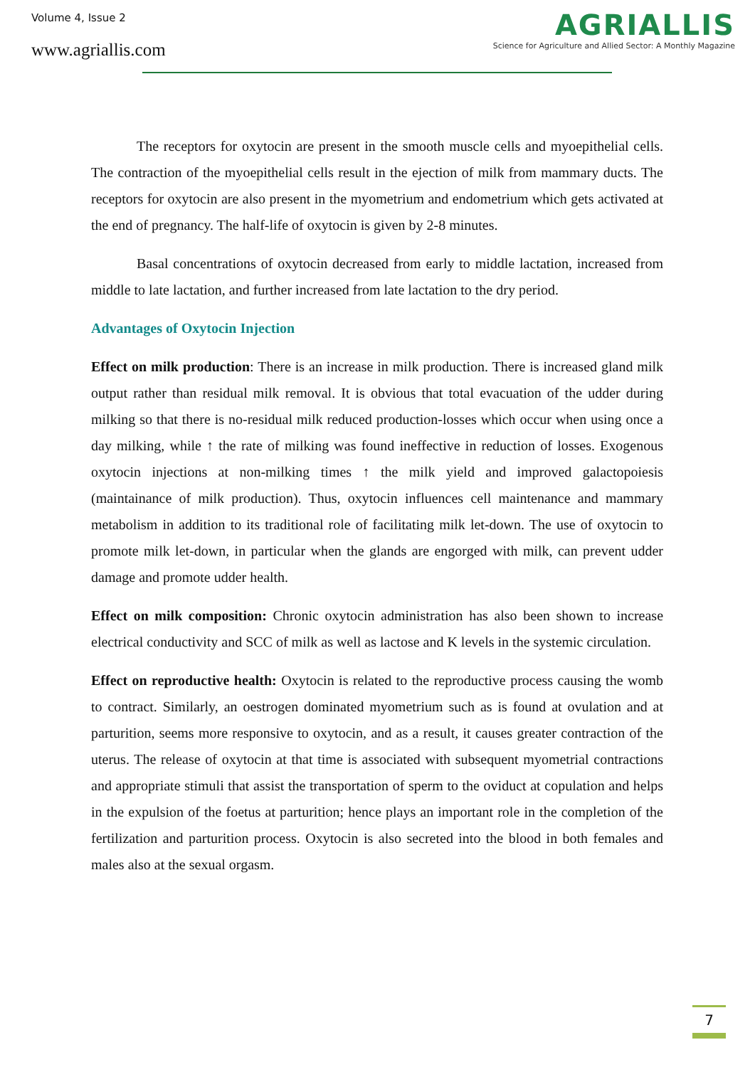Volume 4, Issue 2
www.agriallis.com
AGRIALLIS
Science for Agriculture and Allied Sector: A Monthly Magazine
The receptors for oxytocin are present in the smooth muscle cells and myoepithelial cells. The contraction of the myoepithelial cells result in the ejection of milk from mammary ducts. The receptors for oxytocin are also present in the myometrium and endometrium which gets activated at the end of pregnancy. The half-life of oxytocin is given by 2-8 minutes.
Basal concentrations of oxytocin decreased from early to middle lactation, increased from middle to late lactation, and further increased from late lactation to the dry period.
Advantages of Oxytocin Injection
Effect on milk production: There is an increase in milk production. There is increased gland milk output rather than residual milk removal. It is obvious that total evacuation of the udder during milking so that there is no-residual milk reduced production-losses which occur when using once a day milking, while ↑ the rate of milking was found ineffective in reduction of losses. Exogenous oxytocin injections at non-milking times ↑ the milk yield and improved galactopoiesis (maintainance of milk production). Thus, oxytocin influences cell maintenance and mammary metabolism in addition to its traditional role of facilitating milk let-down. The use of oxytocin to promote milk let-down, in particular when the glands are engorged with milk, can prevent udder damage and promote udder health.
Effect on milk composition: Chronic oxytocin administration has also been shown to increase electrical conductivity and SCC of milk as well as lactose and K levels in the systemic circulation.
Effect on reproductive health: Oxytocin is related to the reproductive process causing the womb to contract. Similarly, an oestrogen dominated myometrium such as is found at ovulation and at parturition, seems more responsive to oxytocin, and as a result, it causes greater contraction of the uterus. The release of oxytocin at that time is associated with subsequent myometrial contractions and appropriate stimuli that assist the transportation of sperm to the oviduct at copulation and helps in the expulsion of the foetus at parturition; hence plays an important role in the completion of the fertilization and parturition process. Oxytocin is also secreted into the blood in both females and males also at the sexual orgasm.
7